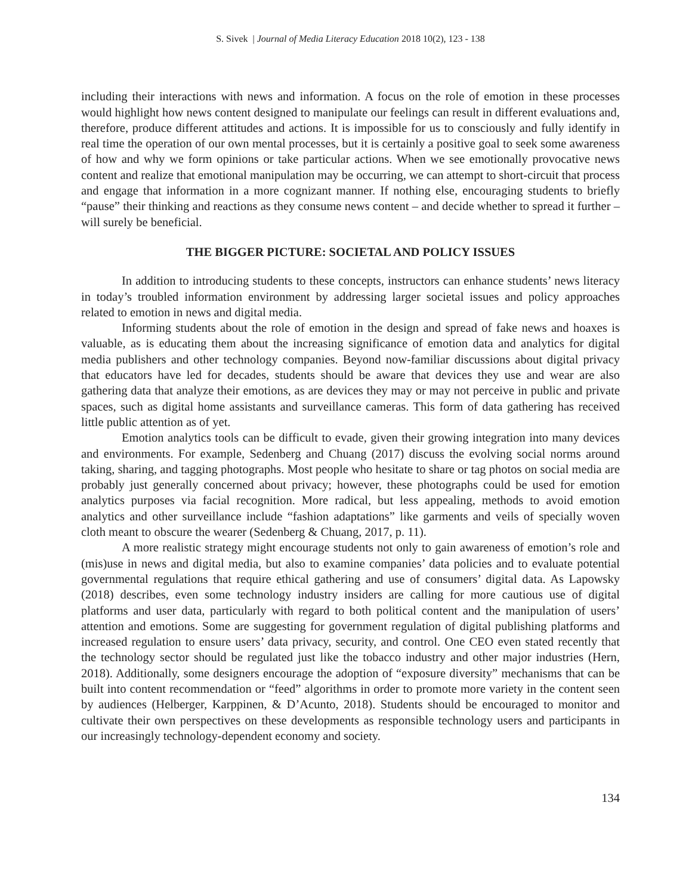S. Sivek | Journal of Media Literacy Education 2018 10(2), 123 - 138
including their interactions with news and information. A focus on the role of emotion in these processes would highlight how news content designed to manipulate our feelings can result in different evaluations and, therefore, produce different attitudes and actions. It is impossible for us to consciously and fully identify in real time the operation of our own mental processes, but it is certainly a positive goal to seek some awareness of how and why we form opinions or take particular actions. When we see emotionally provocative news content and realize that emotional manipulation may be occurring, we can attempt to short-circuit that process and engage that information in a more cognizant manner. If nothing else, encouraging students to briefly “pause” their thinking and reactions as they consume news content – and decide whether to spread it further – will surely be beneficial.
THE BIGGER PICTURE: SOCIETAL AND POLICY ISSUES
In addition to introducing students to these concepts, instructors can enhance students’ news literacy in today’s troubled information environment by addressing larger societal issues and policy approaches related to emotion in news and digital media.
Informing students about the role of emotion in the design and spread of fake news and hoaxes is valuable, as is educating them about the increasing significance of emotion data and analytics for digital media publishers and other technology companies. Beyond now-familiar discussions about digital privacy that educators have led for decades, students should be aware that devices they use and wear are also gathering data that analyze their emotions, as are devices they may or may not perceive in public and private spaces, such as digital home assistants and surveillance cameras. This form of data gathering has received little public attention as of yet.
Emotion analytics tools can be difficult to evade, given their growing integration into many devices and environments. For example, Sedenberg and Chuang (2017) discuss the evolving social norms around taking, sharing, and tagging photographs. Most people who hesitate to share or tag photos on social media are probably just generally concerned about privacy; however, these photographs could be used for emotion analytics purposes via facial recognition. More radical, but less appealing, methods to avoid emotion analytics and other surveillance include “fashion adaptations” like garments and veils of specially woven cloth meant to obscure the wearer (Sedenberg & Chuang, 2017, p. 11).
A more realistic strategy might encourage students not only to gain awareness of emotion’s role and (mis)use in news and digital media, but also to examine companies’ data policies and to evaluate potential governmental regulations that require ethical gathering and use of consumers’ digital data. As Lapowsky (2018) describes, even some technology industry insiders are calling for more cautious use of digital platforms and user data, particularly with regard to both political content and the manipulation of users’ attention and emotions. Some are suggesting for government regulation of digital publishing platforms and increased regulation to ensure users’ data privacy, security, and control. One CEO even stated recently that the technology sector should be regulated just like the tobacco industry and other major industries (Hern, 2018). Additionally, some designers encourage the adoption of “exposure diversity” mechanisms that can be built into content recommendation or “feed” algorithms in order to promote more variety in the content seen by audiences (Helberger, Karppinen, & D’Acunto, 2018). Students should be encouraged to monitor and cultivate their own perspectives on these developments as responsible technology users and participants in our increasingly technology-dependent economy and society.
134